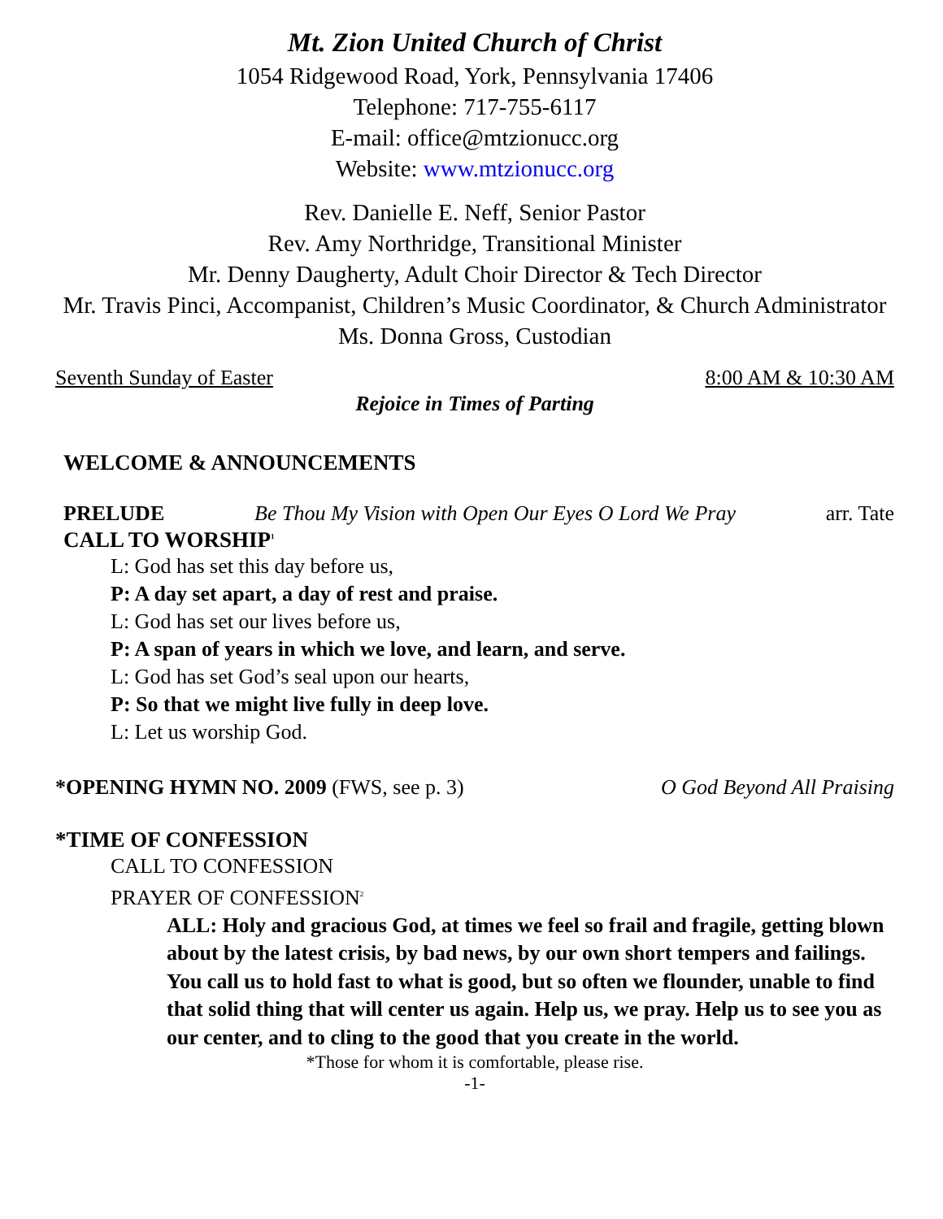Mt. Zion United Church of Christ
1054 Ridgewood Road, York, Pennsylvania 17406
Telephone: 717-755-6117
E-mail: office@mtzionucc.org
Website: www.mtzionucc.org
Rev. Danielle E. Neff, Senior Pastor
Rev. Amy Northridge, Transitional Minister
Mr. Denny Daugherty, Adult Choir Director & Tech Director
Mr. Travis Pinci, Accompanist, Children’s Music Coordinator, & Church Administrator
Ms. Donna Gross, Custodian
Seventh Sunday of Easter 8:00 AM & 10:30 AM
Rejoice in Times of Parting
WELCOME & ANNOUNCEMENTS
PRELUDE Be Thou My Vision with Open Our Eyes O Lord We Pray arr. Tate
CALL TO WORSHIP<sup>1</sup>
L: God has set this day before us,
P: A day set apart, a day of rest and praise.
L: God has set our lives before us,
P: A span of years in which we love, and learn, and serve.
L: God has set God’s seal upon our hearts,
P: So that we might live fully in deep love.
L: Let us worship God.
*OPENING HYMN NO. 2009 (FWS, see p. 3) O God Beyond All Praising
*TIME OF CONFESSION
CALL TO CONFESSION
PRAYER OF CONFESSION<sup>2</sup>
ALL: Holy and gracious God, at times we feel so frail and fragile, getting blown about by the latest crisis, by bad news, by our own short tempers and failings. You call us to hold fast to what is good, but so often we flounder, unable to find that solid thing that will center us again. Help us, we pray. Help us to see you as our center, and to cling to the good that you create in the world.
*Those for whom it is comfortable, please rise.
-1-